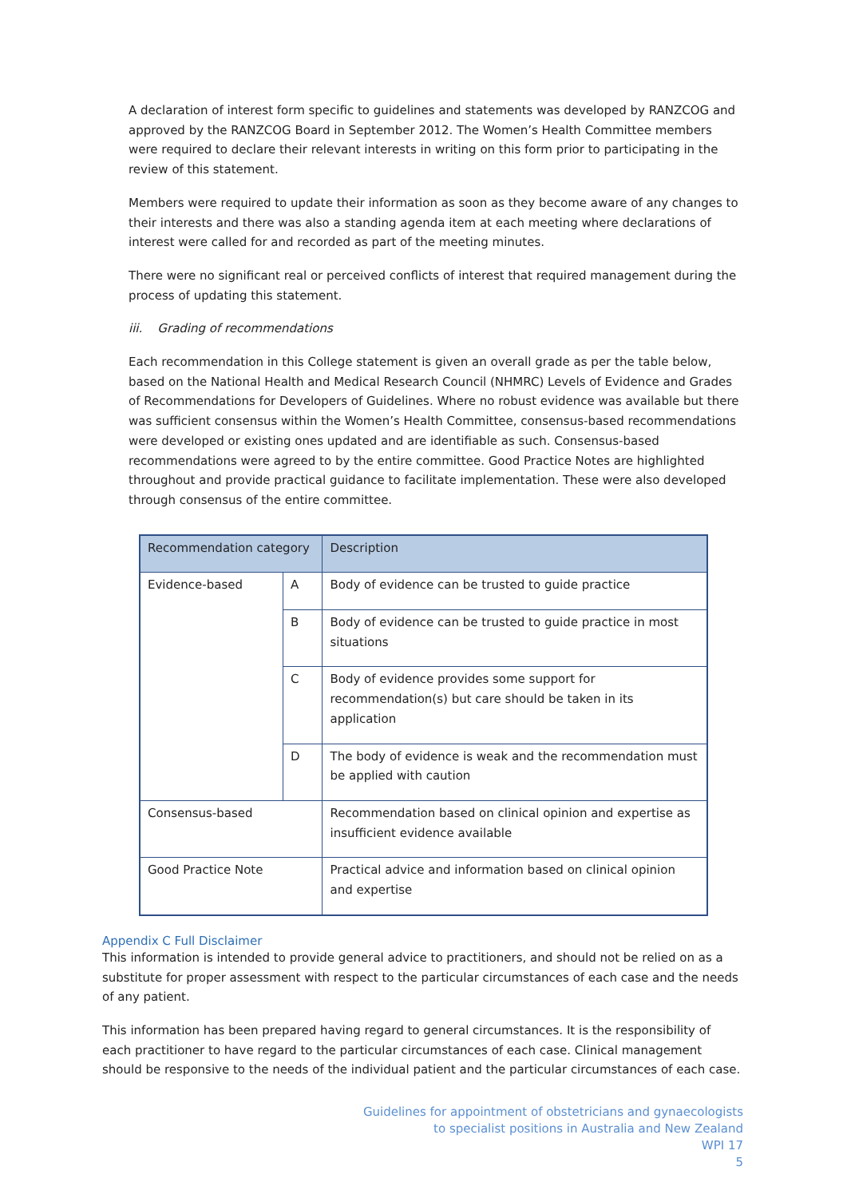A declaration of interest form specific to guidelines and statements was developed by RANZCOG and approved by the RANZCOG Board in September 2012. The Women’s Health Committee members were required to declare their relevant interests in writing on this form prior to participating in the review of this statement.
Members were required to update their information as soon as they become aware of any changes to their interests and there was also a standing agenda item at each meeting where declarations of interest were called for and recorded as part of the meeting minutes.
There were no significant real or perceived conflicts of interest that required management during the process of updating this statement.
iii. Grading of recommendations
Each recommendation in this College statement is given an overall grade as per the table below, based on the National Health and Medical Research Council (NHMRC) Levels of Evidence and Grades of Recommendations for Developers of Guidelines. Where no robust evidence was available but there was sufficient consensus within the Women’s Health Committee, consensus-based recommendations were developed or existing ones updated and are identifiable as such. Consensus-based recommendations were agreed to by the entire committee. Good Practice Notes are highlighted throughout and provide practical guidance to facilitate implementation. These were also developed through consensus of the entire committee.
| Recommendation category | | Description |
| Evidence-based | A | Body of evidence can be trusted to guide practice |
| | B | Body of evidence can be trusted to guide practice in most situations |
| | C | Body of evidence provides some support for recommendation(s) but care should be taken in its application |
| | D | The body of evidence is weak and the recommendation must be applied with caution |
| Consensus-based | | Recommendation based on clinical opinion and expertise as insufficient evidence available |
| Good Practice Note | | Practical advice and information based on clinical opinion and expertise |
Appendix C Full Disclaimer
This information is intended to provide general advice to practitioners, and should not be relied on as a substitute for proper assessment with respect to the particular circumstances of each case and the needs of any patient.
This information has been prepared having regard to general circumstances. It is the responsibility of each practitioner to have regard to the particular circumstances of each case. Clinical management should be responsive to the needs of the individual patient and the particular circumstances of each case.
Guidelines for appointment of obstetricians and gynaecologists
to specialist positions in Australia and New Zealand
WPI 17
5